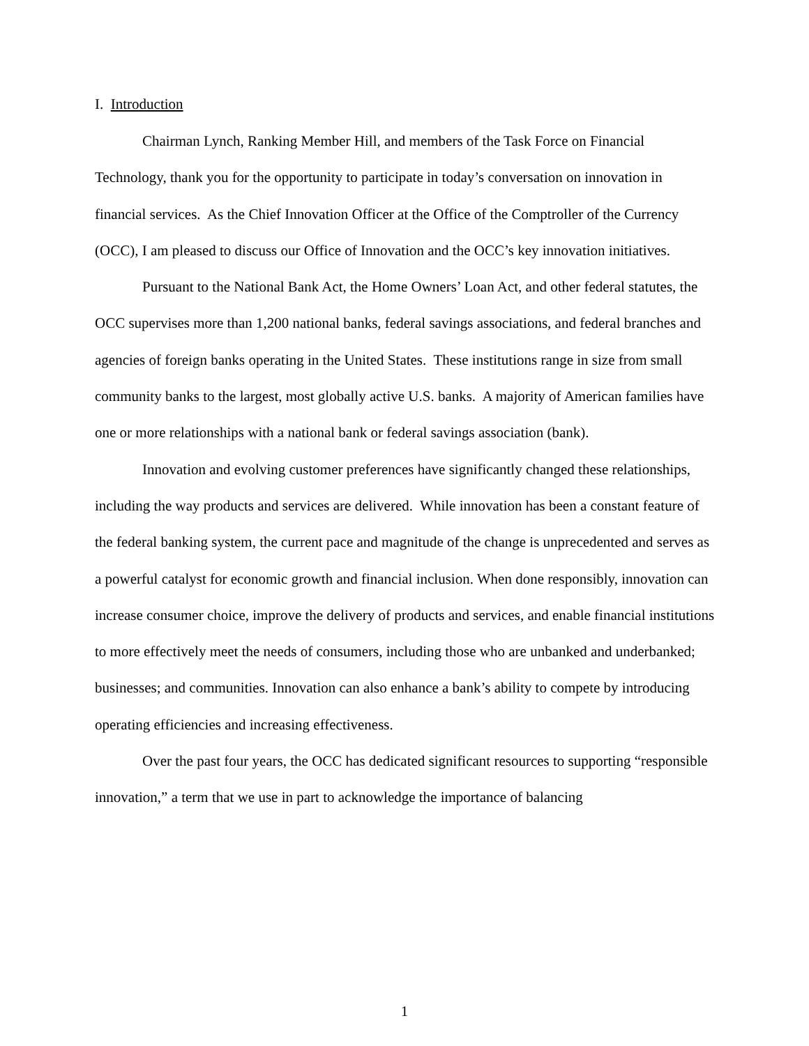I. Introduction
Chairman Lynch, Ranking Member Hill, and members of the Task Force on Financial Technology, thank you for the opportunity to participate in today’s conversation on innovation in financial services. As the Chief Innovation Officer at the Office of the Comptroller of the Currency (OCC), I am pleased to discuss our Office of Innovation and the OCC’s key innovation initiatives.
Pursuant to the National Bank Act, the Home Owners’ Loan Act, and other federal statutes, the OCC supervises more than 1,200 national banks, federal savings associations, and federal branches and agencies of foreign banks operating in the United States. These institutions range in size from small community banks to the largest, most globally active U.S. banks. A majority of American families have one or more relationships with a national bank or federal savings association (bank).
Innovation and evolving customer preferences have significantly changed these relationships, including the way products and services are delivered. While innovation has been a constant feature of the federal banking system, the current pace and magnitude of the change is unprecedented and serves as a powerful catalyst for economic growth and financial inclusion. When done responsibly, innovation can increase consumer choice, improve the delivery of products and services, and enable financial institutions to more effectively meet the needs of consumers, including those who are unbanked and underbanked; businesses; and communities. Innovation can also enhance a bank’s ability to compete by introducing operating efficiencies and increasing effectiveness.
Over the past four years, the OCC has dedicated significant resources to supporting “responsible innovation,” a term that we use in part to acknowledge the importance of balancing
1